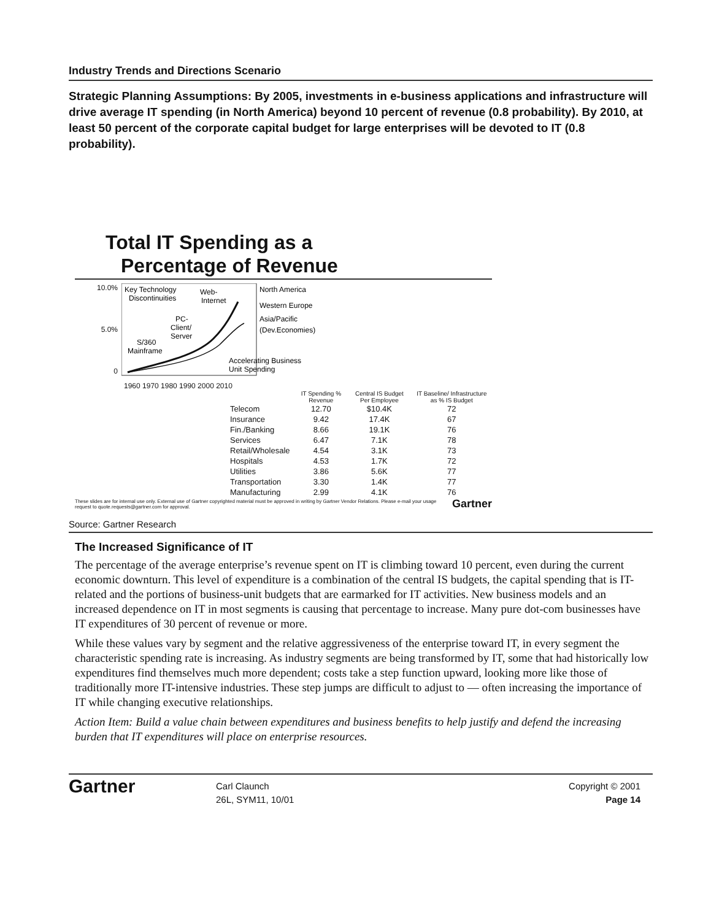Industry Trends and Directions Scenario
Strategic Planning Assumptions: By 2005, investments in e-business applications and infrastructure will drive average IT spending (in North America) beyond 10 percent of revenue (0.8 probability). By 2010, at least 50 percent of the corporate capital budget for large enterprises will be devoted to IT (0.8 probability).
Total IT Spending as a
Percentage of Revenue
10.0%
5.0%
0
Key Technology
Discontinuities
Web-
Internet
PC-
Client/
Server
S/360
Mainframe
North America
Western Europe
Asia/Pacific
(Dev.Economies)
Accelerating Business
Unit Spending
1960 1970 1980 1990 2000 2010
| | IT Spending % Revenue | Central IS Budget Per Employee | IT Baseline/ Infrastructure as % IS Budget |
| --- | --- | --- | --- |
| Telecom | 12.70 | $10.4K | 72 |
| Insurance | 9.42 | 17.4K | 67 |
| Fin./Banking | 8.66 | 19.1K | 76 |
| Services | 6.47 | 7.1K | 78 |
| Retail/Wholesale | 4.54 | 3.1K | 73 |
| Hospitals | 4.53 | 1.7K | 72 |
| Utilities | 3.86 | 5.6K | 77 |
| Transportation | 3.30 | 1.4K | 77 |
| Manufacturing | 2.99 | 4.1K | 76 |
These slides are for internal use only. External use of Gartner copyrighted material must be approved in writing by Gartner Vendor Relations. Please e-mail your usage request to quote.requests@gartner.com for approval. Gartner
Source: Gartner Research
The Increased Significance of IT
The percentage of the average enterprise’s revenue spent on IT is climbing toward 10 percent, even during the current economic downturn. This level of expenditure is a combination of the central IS budgets, the capital spending that is IT-related and the portions of business-unit budgets that are earmarked for IT activities. New business models and an increased dependence on IT in most segments is causing that percentage to increase. Many pure dot-com businesses have IT expenditures of 30 percent of revenue or more.
While these values vary by segment and the relative aggressiveness of the enterprise toward IT, in every segment the characteristic spending rate is increasing. As industry segments are being transformed by IT, some that had historically low expenditures find themselves much more dependent; costs take a step function upward, looking more like those of traditionally more IT-intensive industries. These step jumps are difficult to adjust to — often increasing the importance of IT while changing executive relationships.
Action Item: Build a value chain between expenditures and business benefits to help justify and defend the increasing burden that IT expenditures will place on enterprise resources.
Gartner
Carl Claunch
26L, SYM11, 10/01
Copyright © 2001
Page 14